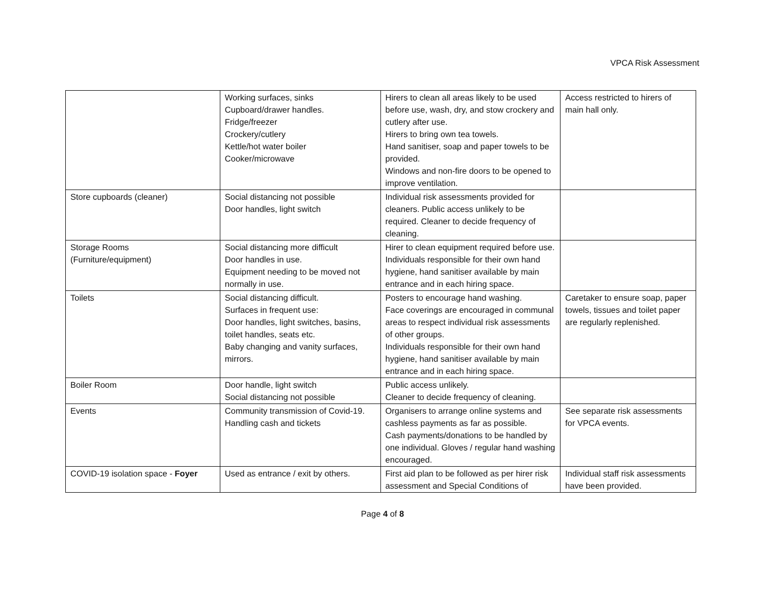VPCA Risk Assessment
| | Working surfaces, sinks Cupboard/drawer handles. Fridge/freezer Crockery/cutlery Kettle/hot water boiler Cooker/microwave | Hirers to clean all areas likely to be used before use, wash, dry, and stow crockery and cutlery after use. Hirers to bring own tea towels. Hand sanitiser, soap and paper towels to be provided. Windows and non-fire doors to be opened to improve ventilation. | Access restricted to hirers of main hall only. |
| Store cupboards (cleaner) | Social distancing not possible Door handles, light switch | Individual risk assessments provided for cleaners. Public access unlikely to be required. Cleaner to decide frequency of cleaning. | |
| Storage Rooms (Furniture/equipment) | Social distancing more difficult Door handles in use. Equipment needing to be moved not normally in use. | Hirer to clean equipment required before use. Individuals responsible for their own hand hygiene, hand sanitiser available by main entrance and in each hiring space. | |
| Toilets | Social distancing difficult. Surfaces in frequent use: Door handles, light switches, basins, toilet handles, seats etc. Baby changing and vanity surfaces, mirrors. | Posters to encourage hand washing. Face coverings are encouraged in communal areas to respect individual risk assessments of other groups. Individuals responsible for their own hand hygiene, hand sanitiser available by main entrance and in each hiring space. | Caretaker to ensure soap, paper towels, tissues and toilet paper are regularly replenished. |
| Boiler Room | Door handle, light switch Social distancing not possible | Public access unlikely. Cleaner to decide frequency of cleaning. | |
| Events | Community transmission of Covid-19. Handling cash and tickets | Organisers to arrange online systems and cashless payments as far as possible. Cash payments/donations to be handled by one individual. Gloves / regular hand washing encouraged. | See separate risk assessments for VPCA events. |
| COVID-19 isolation space - Foyer | Used as entrance / exit by others. | First aid plan to be followed as per hirer risk assessment and Special Conditions of | Individual staff risk assessments have been provided. |
Page 4 of 8